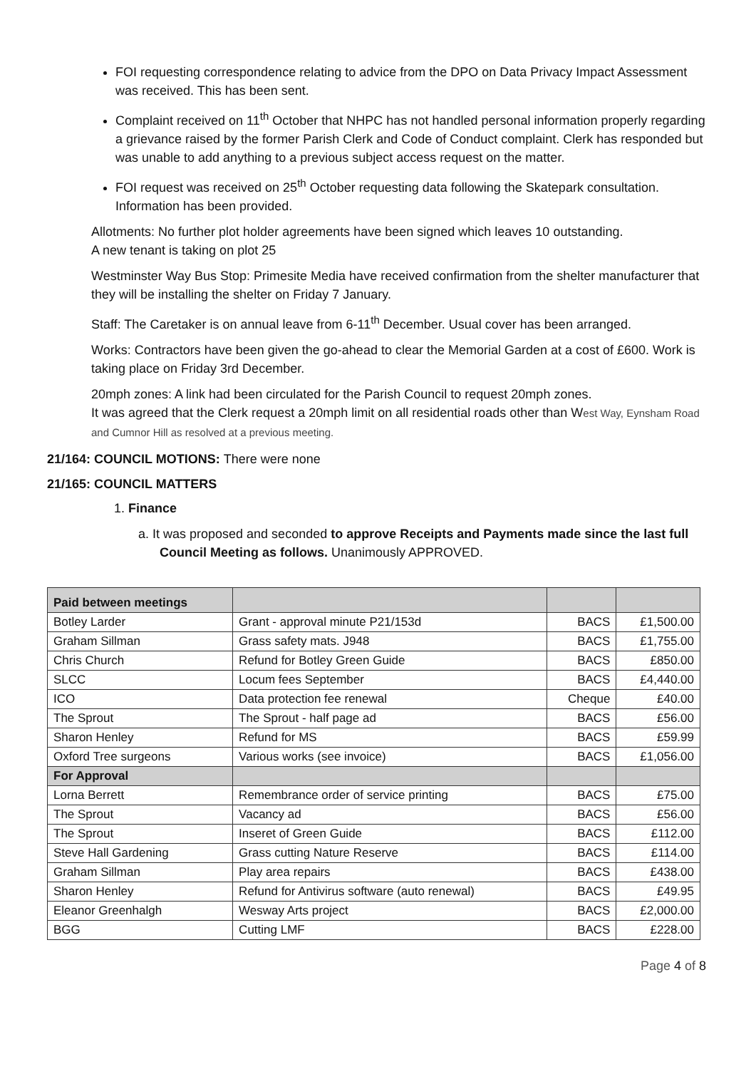FOI requesting correspondence relating to advice from the DPO on Data Privacy Impact Assessment was received. This has been sent.
Complaint received on 11<sup>th</sup> October that NHPC has not handled personal information properly regarding a grievance raised by the former Parish Clerk and Code of Conduct complaint. Clerk has responded but was unable to add anything to a previous subject access request on the matter.
FOI request was received on 25<sup>th</sup> October requesting data following the Skatepark consultation. Information has been provided.
Allotments: No further plot holder agreements have been signed which leaves 10 outstanding.
A new tenant is taking on plot 25
Westminster Way Bus Stop: Primesite Media have received confirmation from the shelter manufacturer that they will be installing the shelter on Friday 7 January.
Staff: The Caretaker is on annual leave from 6-11<sup>th</sup> December. Usual cover has been arranged.
Works: Contractors have been given the go-ahead to clear the Memorial Garden at a cost of £600. Work is taking place on Friday 3rd December.
20mph zones: A link had been circulated for the Parish Council to request 20mph zones.
It was agreed that the Clerk request a 20mph limit on all residential roads other than West Way, Eynsham Road and Cumnor Hill as resolved at a previous meeting.
21/164: COUNCIL MOTIONS: There were none
21/165: COUNCIL MATTERS
1. Finance
a. It was proposed and seconded to approve Receipts and Payments made since the last full Council Meeting as follows. Unanimously APPROVED.
| Paid between meetings | | | |
| --- | --- | --- | --- |
| Botley Larder | Grant - approval minute P21/153d | BACS | £1,500.00 |
| Graham Sillman | Grass safety mats. J948 | BACS | £1,755.00 |
| Chris Church | Refund for Botley Green Guide | BACS | £850.00 |
| SLCC | Locum fees September | BACS | £4,440.00 |
| ICO | Data protection fee renewal | Cheque | £40.00 |
| The Sprout | The Sprout - half page ad | BACS | £56.00 |
| Sharon Henley | Refund for MS | BACS | £59.99 |
| Oxford Tree surgeons | Various works (see invoice) | BACS | £1,056.00 |
| For Approval | | | |
| Lorna Berrett | Remembrance order of service printing | BACS | £75.00 |
| The Sprout | Vacancy ad | BACS | £56.00 |
| The Sprout | Inseret of Green Guide | BACS | £112.00 |
| Steve Hall Gardening | Grass cutting Nature Reserve | BACS | £114.00 |
| Graham Sillman | Play area repairs | BACS | £438.00 |
| Sharon Henley | Refund for Antivirus software (auto renewal) | BACS | £49.95 |
| Eleanor Greenhalgh | Wesway Arts project | BACS | £2,000.00 |
| BGG | Cutting LMF | BACS | £228.00 |
Page 4 of 8